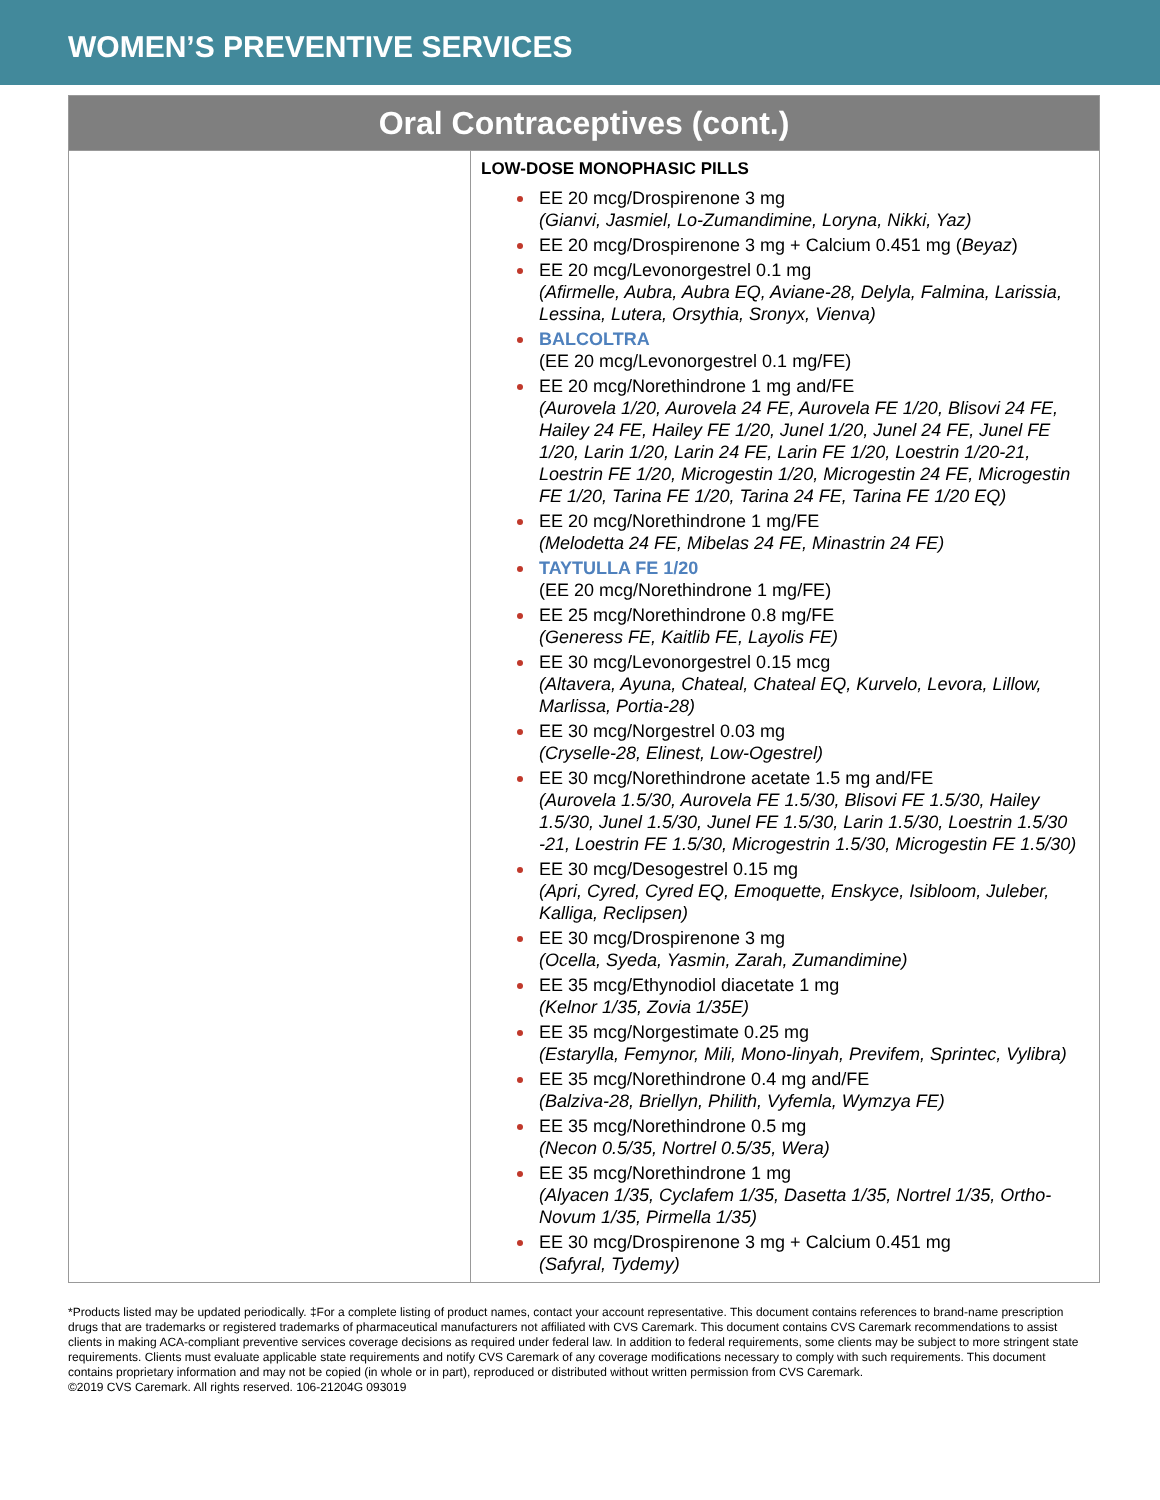WOMEN’S PREVENTIVE SERVICES
| Oral Contraceptives (cont.) | |
| --- | --- |
| | LOW-DOSE MONOPHASIC PILLS EE 20 mcg/Drospirenone 3 mg (Gianvi, Jasmiel, Lo-Zumandimine, Loryna, Nikki, Yaz) EE 20 mcg/Drospirenone 3 mg + Calcium 0.451 mg ( Beyaz ) EE 20 mcg/Levonorgestrel 0.1 mg (Afirmelle, Aubra, Aubra EQ, Aviane-28, Delyla, Falmina, Larissia, Lessina, Lutera, Orsythia, Sronyx, Vienva) BALCOLTRA (EE 20 mcg/Levonorgestrel 0.1 mg/FE) EE 20 mcg/Norethindrone 1 mg and/FE (Aurovela 1/20, Aurovela 24 FE, Aurovela FE 1/20, Blisovi 24 FE, Hailey 24 FE, Hailey FE 1/20, Junel 1/20, Junel 24 FE, Junel FE 1/20, Larin 1/20, Larin 24 FE, Larin FE 1/20, Loestrin 1/20-21, Loestrin FE 1/20, Microgestin 1/20, Microgestin 24 FE, Microgestin FE 1/20, Tarina FE 1/20, Tarina 24 FE, Tarina FE 1/20 EQ) EE 20 mcg/Norethindrone 1 mg/FE (Melodetta 24 FE, Mibelas 24 FE, Minastrin 24 FE) TAYTULLA FE 1/20 (EE 20 mcg/Norethindrone 1 mg/FE) EE 25 mcg/Norethindrone 0.8 mg/FE (Generess FE, Kaitlib FE, Layolis FE) EE 30 mcg/Levonorgestrel 0.15 mcg (Altavera, Ayuna, Chateal, Chateal EQ, Kurvelo, Levora, Lillow, Marlissa, Portia-28) EE 30 mcg/Norgestrel 0.03 mg (Cryselle-28, Elinest, Low-Ogestrel) EE 30 mcg/Norethindrone acetate 1.5 mg and/FE (Aurovela 1.5/30, Aurovela FE 1.5/30, Blisovi FE 1.5/30, Hailey 1.5/30, Junel 1.5/30, Junel FE 1.5/30, Larin 1.5/30, Loestrin 1.5/30 -21, Loestrin FE 1.5/30, Microgestrin 1.5/30, Microgestin FE 1.5/30) EE 30 mcg/Desogestrel 0.15 mg (Apri, Cyred, Cyred EQ, Emoquette, Enskyce, Isibloom, Juleber, Kalliga, Reclipsen) EE 30 mcg/Drospirenone 3 mg (Ocella, Syeda, Yasmin, Zarah, Zumandimine) EE 35 mcg/Ethynodiol diacetate 1 mg (Kelnor 1/35, Zovia 1/35E) EE 35 mcg/Norgestimate 0.25 mg (Estarylla, Femynor, Mili, Mono-linyah, Previfem, Sprintec, Vylibra) EE 35 mcg/Norethindrone 0.4 mg and/FE (Balziva-28, Briellyn, Philith, Vyfemla, Wymzya FE) EE 35 mcg/Norethindrone 0.5 mg (Necon 0.5/35, Nortrel 0.5/35, Wera) EE 35 mcg/Norethindrone 1 mg (Alyacen 1/35, Cyclafem 1/35, Dasetta 1/35, Nortrel 1/35, Ortho-Novum 1/35, Pirmella 1/35) EE 30 mcg/Drospirenone 3 mg + Calcium 0.451 mg (Safyral, Tydemy) |
*Products listed may be updated periodically. ‡For a complete listing of product names, contact your account representative. This document contains references to brand-name prescription drugs that are trademarks or registered trademarks of pharmaceutical manufacturers not affiliated with CVS Caremark. This document contains CVS Caremark recommendations to assist clients in making ACA-compliant preventive services coverage decisions as required under federal law. In addition to federal requirements, some clients may be subject to more stringent state requirements. Clients must evaluate applicable state requirements and notify CVS Caremark of any coverage modifications necessary to comply with such requirements. This document contains proprietary information and may not be copied (in whole or in part), reproduced or distributed without written permission from CVS Caremark.
©2019 CVS Caremark. All rights reserved. 106-21204G 093019